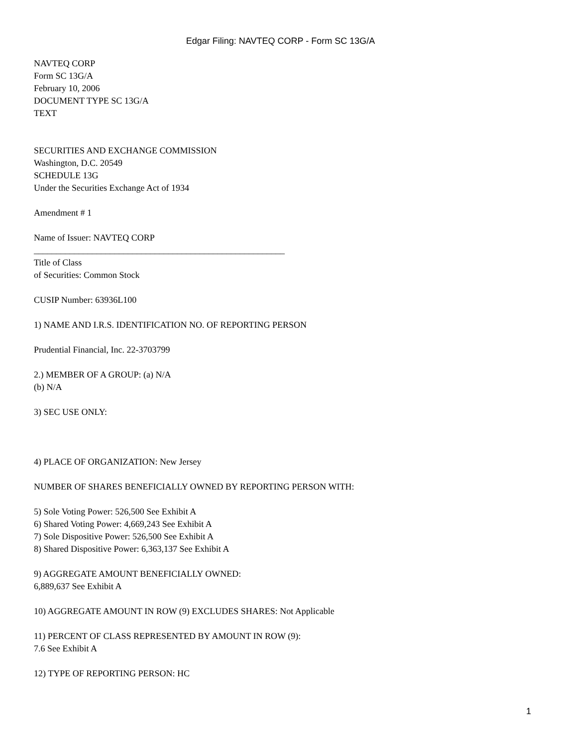Edgar Filing: NAVTEQ CORP - Form SC 13G/A
NAVTEQ CORP
Form SC 13G/A
February 10, 2006
DOCUMENT TYPE SC 13G/A
TEXT
SECURITIES AND EXCHANGE COMMISSION
Washington, D.C. 20549
SCHEDULE 13G
Under the Securities Exchange Act of 1934
Amendment # 1
Name of Issuer: NAVTEQ CORP
________________________________________________________
Title of Class
of Securities: Common Stock
CUSIP Number: 63936L100
1) NAME AND I.R.S. IDENTIFICATION NO. OF REPORTING PERSON
Prudential Financial, Inc. 22-3703799
2.) MEMBER OF A GROUP: (a) N/A
(b) N/A
3) SEC USE ONLY:
4) PLACE OF ORGANIZATION: New Jersey
NUMBER OF SHARES BENEFICIALLY OWNED BY REPORTING PERSON WITH:
5) Sole Voting Power: 526,500 See Exhibit A
6) Shared Voting Power: 4,669,243 See Exhibit A
7) Sole Dispositive Power: 526,500 See Exhibit A
8) Shared Dispositive Power: 6,363,137 See Exhibit A
9) AGGREGATE AMOUNT BENEFICIALLY OWNED:
6,889,637 See Exhibit A
10) AGGREGATE AMOUNT IN ROW (9) EXCLUDES SHARES: Not Applicable
11) PERCENT OF CLASS REPRESENTED BY AMOUNT IN ROW (9):
7.6 See Exhibit A
12) TYPE OF REPORTING PERSON: HC
1